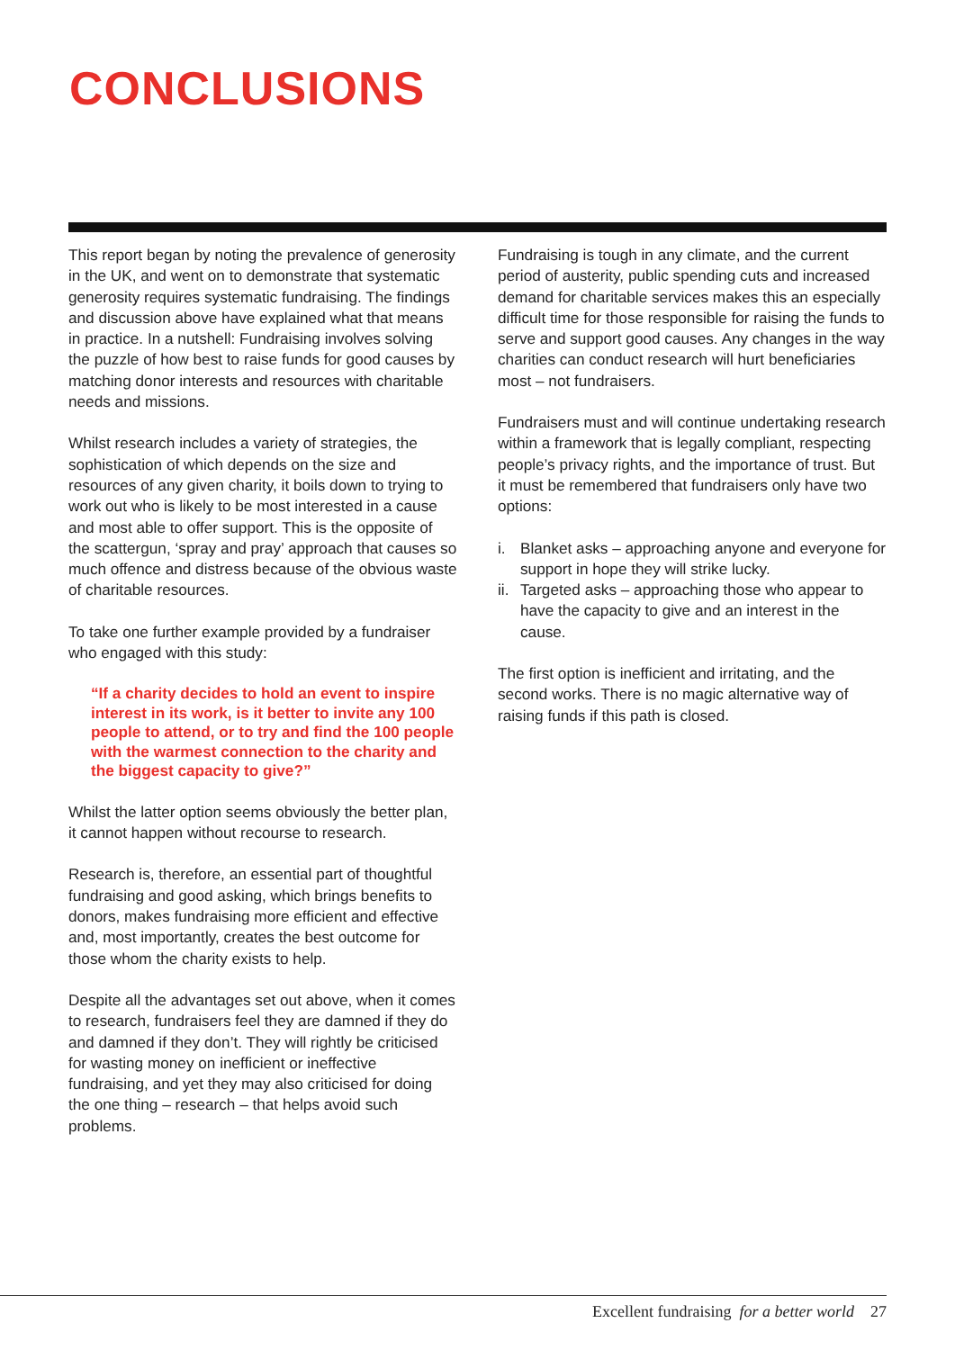CONCLUSIONS
This report began by noting the prevalence of generosity in the UK, and went on to demonstrate that systematic generosity requires systematic fundraising. The findings and discussion above have explained what that means in practice. In a nutshell: Fundraising involves solving the puzzle of how best to raise funds for good causes by matching donor interests and resources with charitable needs and missions.
Whilst research includes a variety of strategies, the sophistication of which depends on the size and resources of any given charity, it boils down to trying to work out who is likely to be most interested in a cause and most able to offer support. This is the opposite of the scattergun, ‘spray and pray’ approach that causes so much offence and distress because of the obvious waste of charitable resources.
To take one further example provided by a fundraiser who engaged with this study:
“If a charity decides to hold an event to inspire interest in its work, is it better to invite any 100 people to attend, or to try and find the 100 people with the warmest connection to the charity and the biggest capacity to give?”
Whilst the latter option seems obviously the better plan, it cannot happen without recourse to research.
Research is, therefore, an essential part of thoughtful fundraising and good asking, which brings benefits to donors, makes fundraising more efficient and effective and, most importantly, creates the best outcome for those whom the charity exists to help.
Despite all the advantages set out above, when it comes to research, fundraisers feel they are damned if they do and damned if they don’t. They will rightly be criticised for wasting money on inefficient or ineffective fundraising, and yet they may also criticised for doing the one thing – research – that helps avoid such problems.
Fundraising is tough in any climate, and the current period of austerity, public spending cuts and increased demand for charitable services makes this an especially difficult time for those responsible for raising the funds to serve and support good causes. Any changes in the way charities can conduct research will hurt beneficiaries most – not fundraisers.
Fundraisers must and will continue undertaking research within a framework that is legally compliant, respecting people’s privacy rights, and the importance of trust. But it must be remembered that fundraisers only have two options:
i. Blanket asks – approaching anyone and everyone for support in hope they will strike lucky.
ii. Targeted asks – approaching those who appear to have the capacity to give and an interest in the cause.
The first option is inefficient and irritating, and the second works. There is no magic alternative way of raising funds if this path is closed.
Excellent fundraising for a better world 27